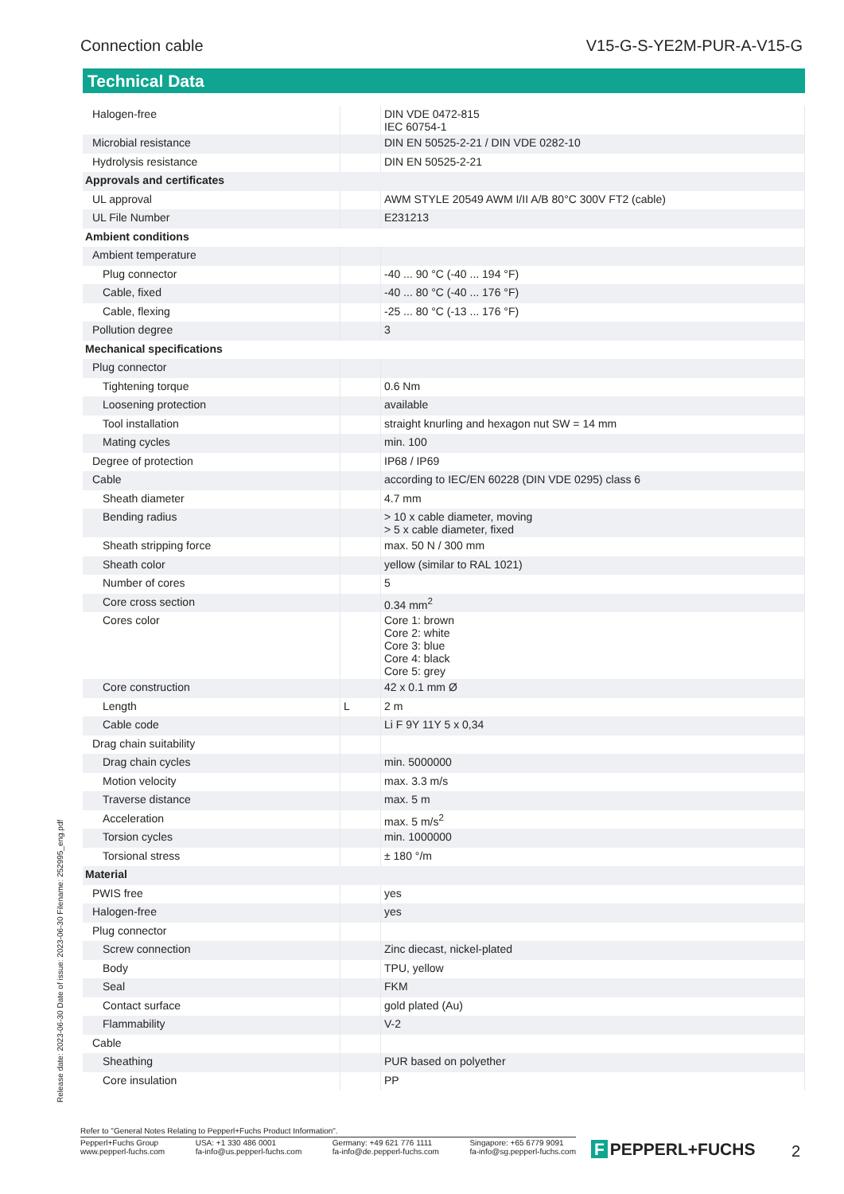Connection cable V15-G-S-YE2M-PUR-A-V15-G
Technical Data
| Halogen-free | | DIN VDE 0472-815 IEC 60754-1 |
| Microbial resistance | | DIN EN 50525-2-21 / DIN VDE 0282-10 |
| Hydrolysis resistance | | DIN EN 50525-2-21 |
| Approvals and certificates | | |
| UL approval | | AWM STYLE 20549 AWM I/II A/B 80°C 300V FT2 (cable) |
| UL File Number | | E231213 |
| Ambient conditions | | |
| Ambient temperature | | |
| Plug connector | | -40 ... 90 °C (-40 ... 194 °F) |
| Cable, fixed | | -40 ... 80 °C (-40 ... 176 °F) |
| Cable, flexing | | -25 ... 80 °C (-13 ... 176 °F) |
| Pollution degree | | 3 |
| Mechanical specifications | | |
| Plug connector | | |
| Tightening torque | | 0.6 Nm |
| Loosening protection | | available |
| Tool installation | | straight knurling and hexagon nut SW = 14 mm |
| Mating cycles | | min. 100 |
| Degree of protection | | IP68 / IP69 |
| Cable | | according to IEC/EN 60228 (DIN VDE 0295) class 6 |
| Sheath diameter | | 4.7 mm |
| Bending radius | | > 10 x cable diameter, moving > 5 x cable diameter, fixed |
| Sheath stripping force | | max. 50 N / 300 mm |
| Sheath color | | yellow (similar to RAL 1021) |
| Number of cores | | 5 |
| Core cross section | | 0.34 mm<sup>2</sup> |
| Cores color | | Core 1: brown Core 2: white Core 3: blue Core 4: black Core 5: grey |
| Core construction | | 42 x 0.1 mm Ø |
| Length | L | 2 m |
| Cable code | | Li F 9Y 11Y 5 x 0,34 |
| Drag chain suitability | | |
| Drag chain cycles | | min. 5000000 |
| Motion velocity | | max. 3.3 m/s |
| Traverse distance | | max. 5 m |
| Acceleration | | max. 5 m/s<sup>2</sup> |
| Torsion cycles | | min. 1000000 |
| Torsional stress | | ± 180 °/m |
| Material | | |
| PWIS free | | yes |
| Halogen-free | | yes |
| Plug connector | | |
| Screw connection | | Zinc diecast, nickel-plated |
| Body | | TPU, yellow |
| Seal | | FKM |
| Contact surface | | gold plated (Au) |
| Flammability | | V-2 |
| Cable | | |
| Sheathing | | PUR based on polyether |
| Core insulation | | PP |
Release date: 2023-06-30 Date of issue: 2023-06-30 Filename: 252995_eng.pdf
Refer to "General Notes Relating to Pepperl+Fuchs Product Information".
Pepperl+Fuchs Group
www.pepperl-fuchs.com
USA: +1 330 486 0001
fa-info@us.pepperl-fuchs.com
Germany: +49 621 776 1111
fa-info@de.pepperl-fuchs.com
Singapore: +65 6779 9091
fa-info@sg.pepperl-fuchs.com
F PEPPERL+FUCHS 2